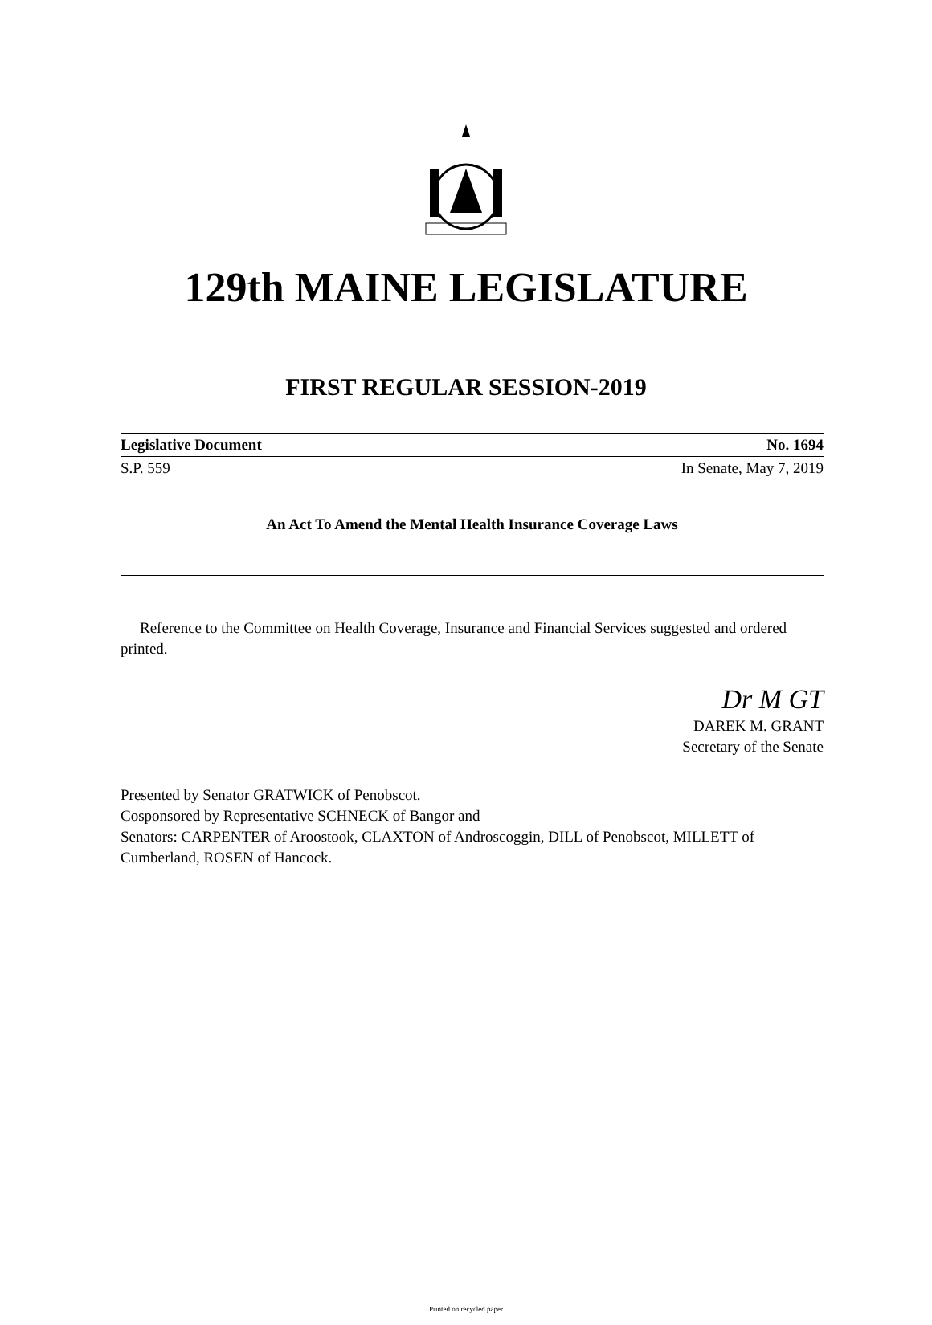129th MAINE LEGISLATURE
FIRST REGULAR SESSION-2019
Legislative Document No. 1694
S.P. 559 In Senate, May 7, 2019
An Act To Amend the Mental Health Insurance Coverage Laws
Reference to the Committee on Health Coverage, Insurance and Financial Services suggested and ordered printed.
Dr M GT
DAREK M. GRANT
Secretary of the Senate
Presented by Senator GRATWICK of Penobscot.
Cosponsored by Representative SCHNECK of Bangor and
Senators: CARPENTER of Aroostook, CLAXTON of Androscoggin, DILL of Penobscot, MILLETT of Cumberland, ROSEN of Hancock.
Printed on recycled paper